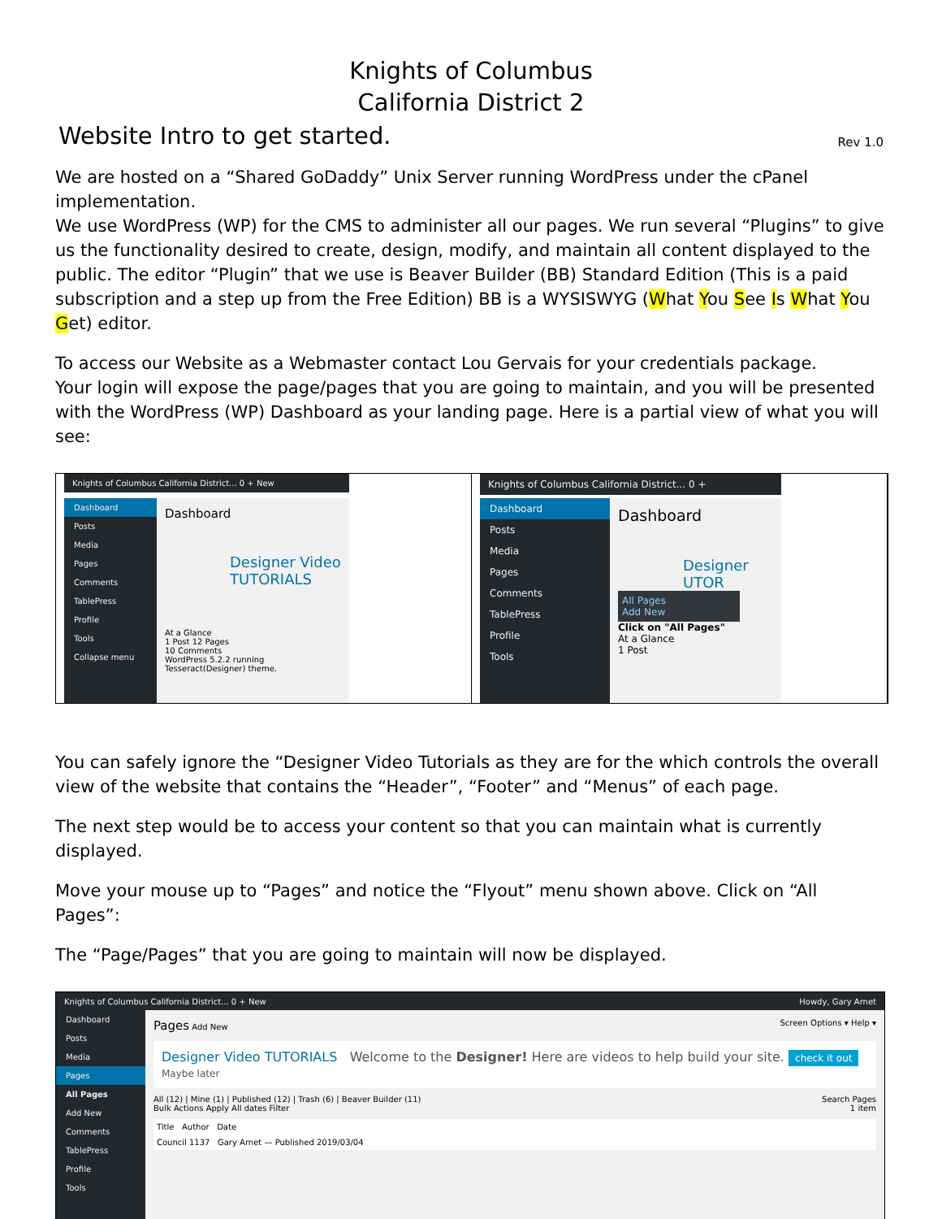Knights of Columbus
California District 2
Website Intro to get started. Rev 1.0
We are hosted on a “Shared GoDaddy” Unix Server running WordPress under the cPanel implementation.
We use WordPress (WP) for the CMS to administer all our pages. We run several “Plugins” to give us the functionality desired to create, design, modify, and maintain all content displayed to the public. The editor “Plugin” that we use is Beaver Builder (BB) Standard Edition (This is a paid subscription and a step up from the Free Edition) BB is a WYSISWYG (What You See Is What You Get) editor.
To access our Website as a Webmaster contact Lou Gervais for your credentials package.
Your login will expose the page/pages that you are going to maintain, and you will be presented with the WordPress (WP) Dashboard as your landing page. Here is a partial view of what you will see:
Knights of Columbus California District... 0 + New
Dashboard
Posts
Media
Pages
Comments
TablePress
Profile
Tools
Collapse menu
Dashboard
Designer Video
TUTORIALS
At a Glance
1 Post 12 Pages
10 Comments
WordPress 5.2.2 running Tesseract(Designer) theme.
Knights of Columbus California District... 0 +
Dashboard
Posts
Media
Pages
Comments
TablePress
Profile
Tools
Dashboard
Designer
UTOR
All Pages
Add New
Click on "All Pages"
At a Glance
1 Post
You can safely ignore the “Designer Video Tutorials as they are for the which controls the overall view of the website that contains the “Header”, “Footer” and “Menus” of each page.
The next step would be to access your content so that you can maintain what is currently displayed.
Move your mouse up to “Pages” and notice the “Flyout” menu shown above. Click on “All Pages”:
The “Page/Pages” that you are going to maintain will now be displayed.
Knights of Columbus California District... 0 + New Howdy, Gary Arnet
Dashboard
Posts
Media
Pages
All Pages
Add New
Comments
TablePress
Profile
Tools
Pages Add New Screen Options ▾ Help ▾
Designer Video TUTORIALS Welcome to the Designer! Here are videos to help build your site. check it out Maybe later
All (12) | Mine (1) | Published (12) | Trash (6) | Beaver Builder (11) Search Pages
Bulk Actions Apply All dates Filter 1 item
Title Author Date
Council 1137 Gary Arnet — Published 2019/03/04